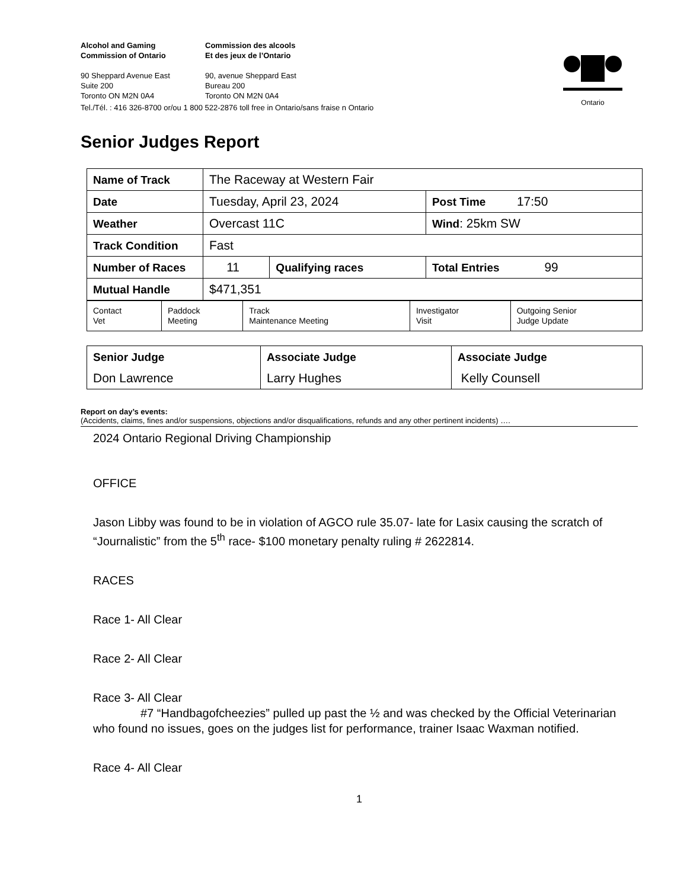Ontario
Alcohol and Gaming
Commission of Ontario
Commission des alcools
Et des jeux de l’Ontario
90 Sheppard Avenue East
Suite 200
Toronto ON M2N 0A4
90, avenue Sheppard East
Bureau 200
Toronto ON M2N 0A4
Tel./Tél. : 416 326-8700 or/ou 1 800 522-2876 toll free in Ontario/sans fraise n Ontario
Senior Judges Report
| Name of Track | The Raceway at Western Fair | | |
| Date | Tuesday, April 23, 2024 | | Post Time 17:50 |
| Weather | Overcast 11C | | Wind : 25km SW |
| Track Condition | Fast | | |
| Number of Races | 11 | Qualifying races | Total Entries 99 |
| Mutual Handle | $471,351 | | |
| Contact Vet | Paddock Meeting | Track Maintenance Meeting | Investigator Visit | Outgoing Senior Judge Update |
| Senior Judge | Associate Judge | Associate Judge |
| Don Lawrence | Larry Hughes | Kelly Counsell |
Report on day’s events:
(Accidents, claims, fines and/or suspensions, objections and/or disqualifications, refunds and any other pertinent incidents) ….
2024 Ontario Regional Driving Championship
OFFICE
Jason Libby was found to be in violation of AGCO rule 35.07- late for Lasix causing the scratch of “Journalistic” from the 5<sup>th</sup> race- $100 monetary penalty ruling # 2622814.
RACES
Race 1- All Clear
Race 2- All Clear
Race 3- All Clear
#7 “Handbagofcheezies” pulled up past the ½ and was checked by the Official Veterinarian who found no issues, goes on the judges list for performance, trainer Isaac Waxman notified.
Race 4- All Clear
1